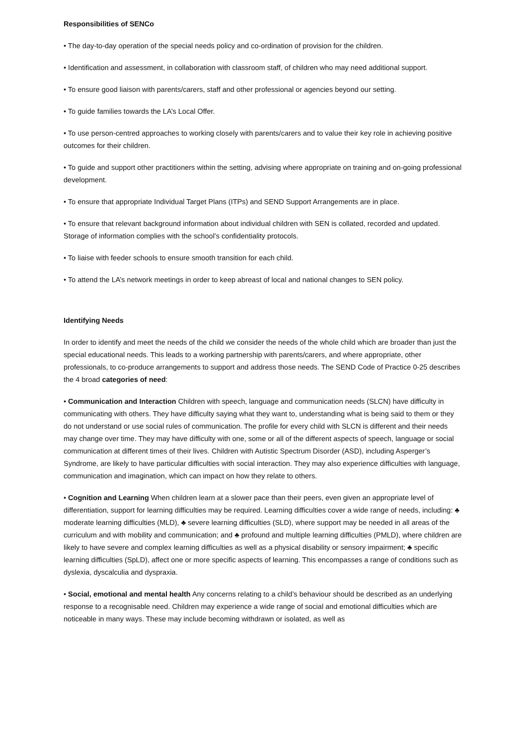Responsibilities of SENCo
• The day-to-day operation of the special needs policy and co-ordination of provision for the children.
• Identification and assessment, in collaboration with classroom staff, of children who may need additional support.
• To ensure good liaison with parents/carers, staff and other professional or agencies beyond our setting.
• To guide families towards the LA’s Local Offer.
• To use person-centred approaches to working closely with parents/carers and to value their key role in achieving positive outcomes for their children.
• To guide and support other practitioners within the setting, advising where appropriate on training and on-going professional development.
• To ensure that appropriate Individual Target Plans (ITPs) and SEND Support Arrangements are in place.
• To ensure that relevant background information about individual children with SEN is collated, recorded and updated. Storage of information complies with the school’s confidentiality protocols.
• To liaise with feeder schools to ensure smooth transition for each child.
• To attend the LA’s network meetings in order to keep abreast of local and national changes to SEN policy.
Identifying Needs
In order to identify and meet the needs of the child we consider the needs of the whole child which are broader than just the special educational needs. This leads to a working partnership with parents/carers, and where appropriate, other professionals, to co-produce arrangements to support and address those needs. The SEND Code of Practice 0-25 describes the 4 broad categories of need:
• Communication and Interaction Children with speech, language and communication needs (SLCN) have difficulty in communicating with others. They have difficulty saying what they want to, understanding what is being said to them or they do not understand or use social rules of communication. The profile for every child with SLCN is different and their needs may change over time. They may have difficulty with one, some or all of the different aspects of speech, language or social communication at different times of their lives. Children with Autistic Spectrum Disorder (ASD), including Asperger’s Syndrome, are likely to have particular difficulties with social interaction. They may also experience difficulties with language, communication and imagination, which can impact on how they relate to others.
• Cognition and Learning When children learn at a slower pace than their peers, even given an appropriate level of differentiation, support for learning difficulties may be required. Learning difficulties cover a wide range of needs, including: ♣ moderate learning difficulties (MLD), ♣ severe learning difficulties (SLD), where support may be needed in all areas of the curriculum and with mobility and communication; and ♣ profound and multiple learning difficulties (PMLD), where children are likely to have severe and complex learning difficulties as well as a physical disability or sensory impairment; ♣ specific learning difficulties (SpLD), affect one or more specific aspects of learning. This encompasses a range of conditions such as dyslexia, dyscalculia and dyspraxia.
• Social, emotional and mental health Any concerns relating to a child’s behaviour should be described as an underlying response to a recognisable need. Children may experience a wide range of social and emotional difficulties which are noticeable in many ways. These may include becoming withdrawn or isolated, as well as